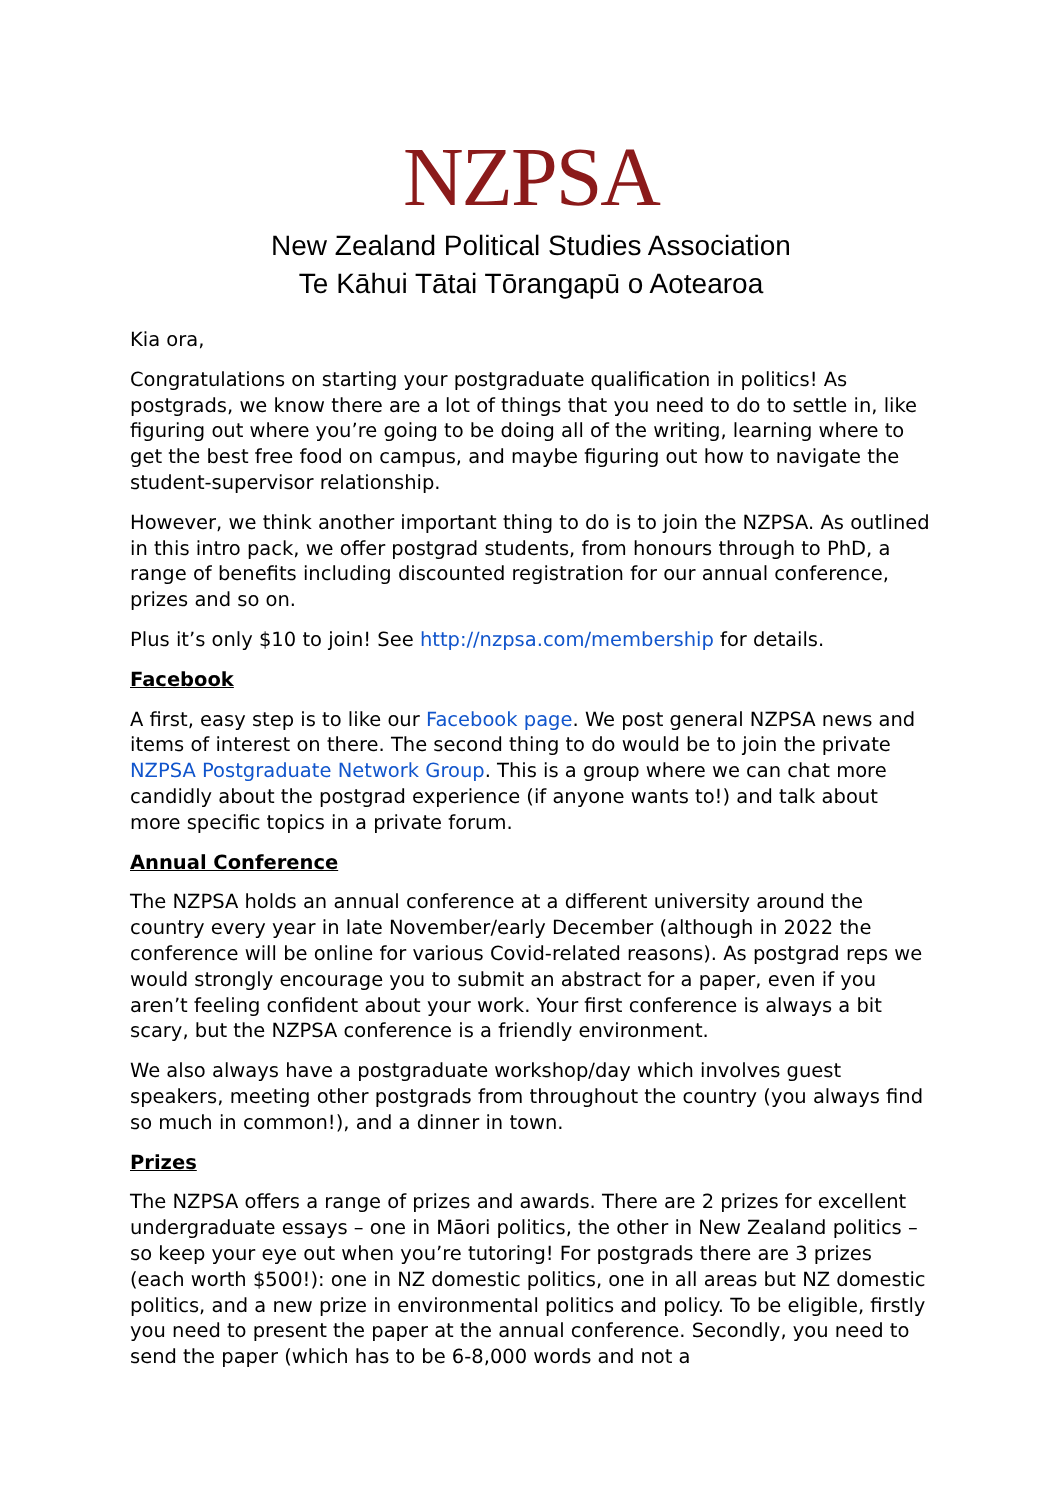NZPSA
New Zealand Political Studies Association
Te Kāhui Tātai Tōrangapū o Aotearoa
Kia ora,
Congratulations on starting your postgraduate qualification in politics! As postgrads, we know there are a lot of things that you need to do to settle in, like figuring out where you’re going to be doing all of the writing, learning where to get the best free food on campus, and maybe figuring out how to navigate the student-supervisor relationship.
However, we think another important thing to do is to join the NZPSA. As outlined in this intro pack, we offer postgrad students, from honours through to PhD, a range of benefits including discounted registration for our annual conference, prizes and so on.
Plus it’s only $10 to join! See http://nzpsa.com/membership for details.
Facebook
A first, easy step is to like our Facebook page. We post general NZPSA news and items of interest on there. The second thing to do would be to join the private NZPSA Postgraduate Network Group. This is a group where we can chat more candidly about the postgrad experience (if anyone wants to!) and talk about more specific topics in a private forum.
Annual Conference
The NZPSA holds an annual conference at a different university around the country every year in late November/early December (although in 2022 the conference will be online for various Covid-related reasons). As postgrad reps we would strongly encourage you to submit an abstract for a paper, even if you aren’t feeling confident about your work. Your first conference is always a bit scary, but the NZPSA conference is a friendly environment.
We also always have a postgraduate workshop/day which involves guest speakers, meeting other postgrads from throughout the country (you always find so much in common!), and a dinner in town.
Prizes
The NZPSA offers a range of prizes and awards. There are 2 prizes for excellent undergraduate essays – one in Māori politics, the other in New Zealand politics – so keep your eye out when you’re tutoring! For postgrads there are 3 prizes (each worth $500!): one in NZ domestic politics, one in all areas but NZ domestic politics, and a new prize in environmental politics and policy. To be eligible, firstly you need to present the paper at the annual conference. Secondly, you need to send the paper (which has to be 6-8,000 words and not a